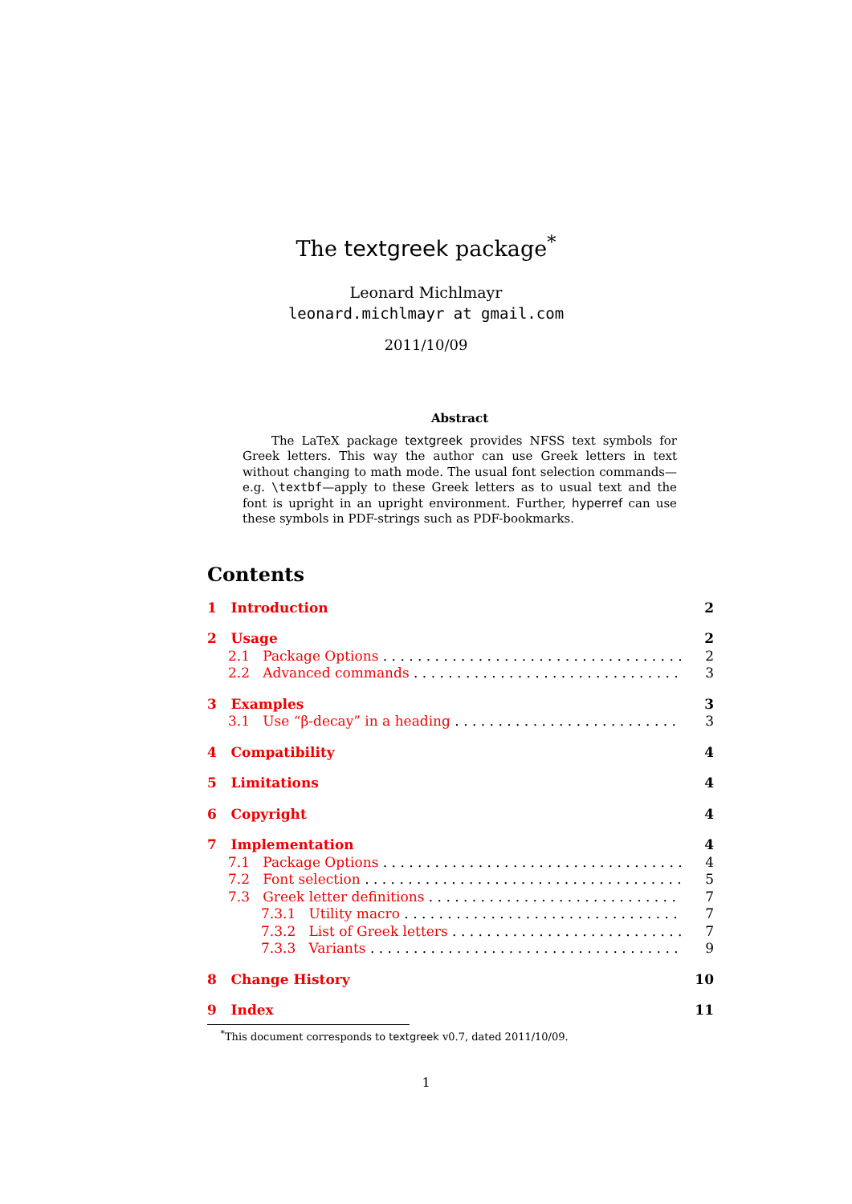The textgreek package<sup>*</sup>
Leonard Michlmayr
leonard.michlmayr at gmail.com
2011/10/09
Abstract
The LaTeX package textgreek provides NFSS text symbols for Greek letters. This way the author can use Greek letters in text without changing to math mode. The usual font selection commands—e.g. \textbf—apply to these Greek letters as to usual text and the font is upright in an upright environment. Further, hyperref can use these symbols in PDF-strings such as PDF-bookmarks.
Contents
1 Introduction 2
2 Usage 2
2.1 Package Options 2
2.2 Advanced commands 3
3 Examples 3
3.1 Use “β-decay” in a heading 3
4 Compatibility 4
5 Limitations 4
6 Copyright 4
7 Implementation 4
7.1 Package Options 4
7.2 Font selection 5
7.3 Greek letter definitions 7
7.3.1 Utility macro 7
7.3.2 List of Greek letters 7
7.3.3 Variants 9
8 Change History 10
9 Index 11
<sup>*</sup> This document corresponds to textgreek v0.7, dated 2011/10/09.
1